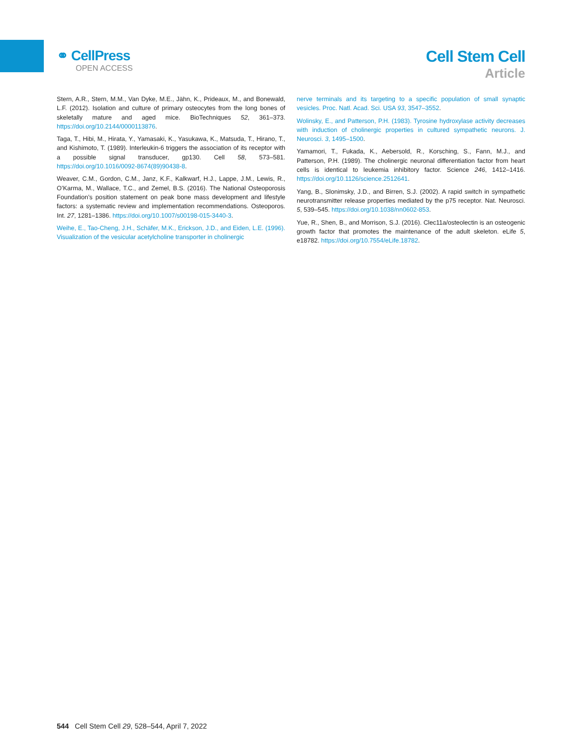⚭ CellPress
OPEN ACCESS
Cell Stem Cell
Article
Stern, A.R., Stern, M.M., Van Dyke, M.E., Jähn, K., Prideaux, M., and Bonewald, L.F. (2012). Isolation and culture of primary osteocytes from the long bones of skeletally mature and aged mice. BioTechniques 52, 361–373. https://doi.org/10.2144/0000113876.
Taga, T., Hibi, M., Hirata, Y., Yamasaki, K., Yasukawa, K., Matsuda, T., Hirano, T., and Kishimoto, T. (1989). Interleukin-6 triggers the association of its receptor with a possible signal transducer, gp130. Cell 58, 573–581. https://doi.org/10.1016/0092-8674(89)90438-8.
Weaver, C.M., Gordon, C.M., Janz, K.F., Kalkwarf, H.J., Lappe, J.M., Lewis, R., O’Karma, M., Wallace, T.C., and Zemel, B.S. (2016). The National Osteoporosis Foundation’s position statement on peak bone mass development and lifestyle factors: a systematic review and implementation recommendations. Osteoporos. Int. 27, 1281–1386. https://doi.org/10.1007/s00198-015-3440-3.
Weihe, E., Tao-Cheng, J.H., Schäfer, M.K., Erickson, J.D., and Eiden, L.E. (1996). Visualization of the vesicular acetylcholine transporter in cholinergic
nerve terminals and its targeting to a specific population of small synaptic vesicles. Proc. Natl. Acad. Sci. USA 93, 3547–3552.
Wolinsky, E., and Patterson, P.H. (1983). Tyrosine hydroxylase activity decreases with induction of cholinergic properties in cultured sympathetic neurons. J. Neurosci. 3, 1495–1500.
Yamamori, T., Fukada, K., Aebersold, R., Korsching, S., Fann, M.J., and Patterson, P.H. (1989). The cholinergic neuronal differentiation factor from heart cells is identical to leukemia inhibitory factor. Science 246, 1412–1416. https://doi.org/10.1126/science.2512641.
Yang, B., Slonimsky, J.D., and Birren, S.J. (2002). A rapid switch in sympathetic neurotransmitter release properties mediated by the p75 receptor. Nat. Neurosci. 5, 539–545. https://doi.org/10.1038/nn0602-853.
Yue, R., Shen, B., and Morrison, S.J. (2016). Clec11a/osteolectin is an osteogenic growth factor that promotes the maintenance of the adult skeleton. eLife 5, e18782. https://doi.org/10.7554/eLife.18782.
544 Cell Stem Cell 29, 528–544, April 7, 2022